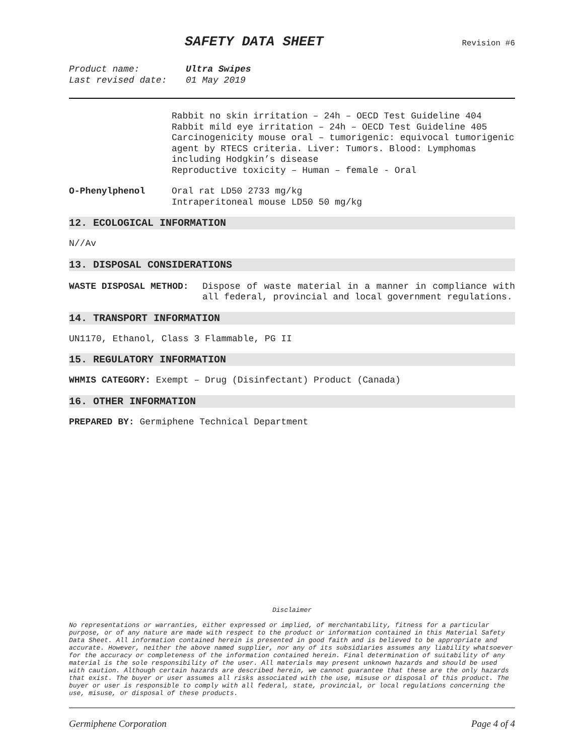SAFETY DATA SHEET
Revision #6
Product name: Ultra Swipes
Last revised date: 01 May 2019
Rabbit no skin irritation – 24h – OECD Test Guideline 404
Rabbit mild eye irritation – 24h – OECD Test Guideline 405
Carcinogenicity mouse oral – tumorigenic: equivocal tumorigenic agent by RTECS criteria. Liver: Tumors. Blood: Lymphomas including Hodgkin’s disease
Reproductive toxicity – Human – female - Oral
O-Phenylphenol Oral rat LD50 2733 mg/kg
Intraperitoneal mouse LD50 50 mg/kg
12. ECOLOGICAL INFORMATION
N//Av
13. DISPOSAL CONSIDERATIONS
WASTE DISPOSAL METHOD: Dispose of waste material in a manner in compliance with all federal, provincial and local government regulations.
14. TRANSPORT INFORMATION
UN1170, Ethanol, Class 3 Flammable, PG II
15. REGULATORY INFORMATION
WHMIS CATEGORY: Exempt – Drug (Disinfectant) Product (Canada)
16. OTHER INFORMATION
PREPARED BY: Germiphene Technical Department
Disclaimer
No representations or warranties, either expressed or implied, of merchantability, fitness for a particular purpose, or of any nature are made with respect to the product or information contained in this Material Safety Data Sheet. All information contained herein is presented in good faith and is believed to be appropriate and accurate. However, neither the above named supplier, nor any of its subsidiaries assumes any liability whatsoever for the accuracy or completeness of the information contained herein. Final determination of suitability of any material is the sole responsibility of the user. All materials may present unknown hazards and should be used with caution. Although certain hazards are described herein, we cannot guarantee that these are the only hazards that exist. The buyer or user assumes all risks associated with the use, misuse or disposal of this product. The buyer or user is responsible to comply with all federal, state, provincial, or local regulations concerning the use, misuse, or disposal of these products.
Germiphene Corporation Page 4 of 4